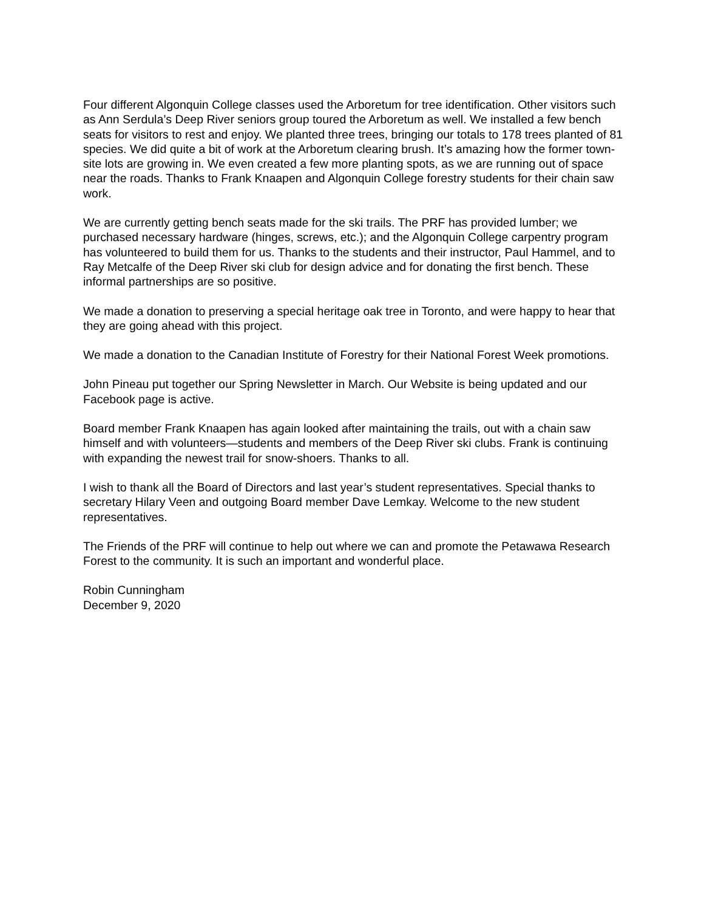Four different Algonquin College classes used the Arboretum for tree identification. Other visitors such as Ann Serdula’s Deep River seniors group toured the Arboretum as well. We installed a few bench seats for visitors to rest and enjoy. We planted three trees, bringing our totals to 178 trees planted of 81 species. We did quite a bit of work at the Arboretum clearing brush. It’s amazing how the former town-site lots are growing in. We even created a few more planting spots, as we are running out of space near the roads. Thanks to Frank Knaapen and Algonquin College forestry students for their chain saw work.
We are currently getting bench seats made for the ski trails. The PRF has provided lumber; we purchased necessary hardware (hinges, screws, etc.); and the Algonquin College carpentry program has volunteered to build them for us. Thanks to the students and their instructor, Paul Hammel, and to Ray Metcalfe of the Deep River ski club for design advice and for donating the first bench. These informal partnerships are so positive.
We made a donation to preserving a special heritage oak tree in Toronto, and were happy to hear that they are going ahead with this project.
We made a donation to the Canadian Institute of Forestry for their National Forest Week promotions.
John Pineau put together our Spring Newsletter in March. Our Website is being updated and our Facebook page is active.
Board member Frank Knaapen has again looked after maintaining the trails, out with a chain saw himself and with volunteers—students and members of the Deep River ski clubs. Frank is continuing with expanding the newest trail for snow-shoers. Thanks to all.
I wish to thank all the Board of Directors and last year’s student representatives. Special thanks to secretary Hilary Veen and outgoing Board member Dave Lemkay. Welcome to the new student representatives.
The Friends of the PRF will continue to help out where we can and promote the Petawawa Research Forest to the community. It is such an important and wonderful place.
Robin Cunningham
December 9, 2020